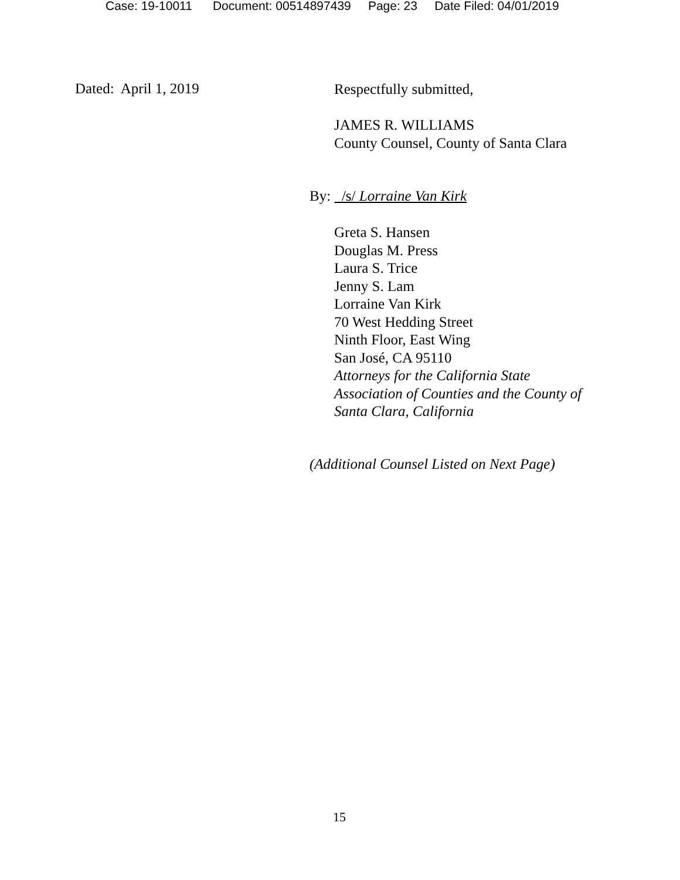Case: 19-10011 Document: 00514897439 Page: 23 Date Filed: 04/01/2019
Dated: April 1, 2019 Respectfully submitted,
JAMES R. WILLIAMS
County Counsel, County of Santa Clara
By: /s/ Lorraine Van Kirk
Greta S. Hansen
Douglas M. Press
Laura S. Trice
Jenny S. Lam
Lorraine Van Kirk
70 West Hedding Street
Ninth Floor, East Wing
San José, CA 95110
Attorneys for the California State
Association of Counties and the County of
Santa Clara, California
(Additional Counsel Listed on Next Page)
15